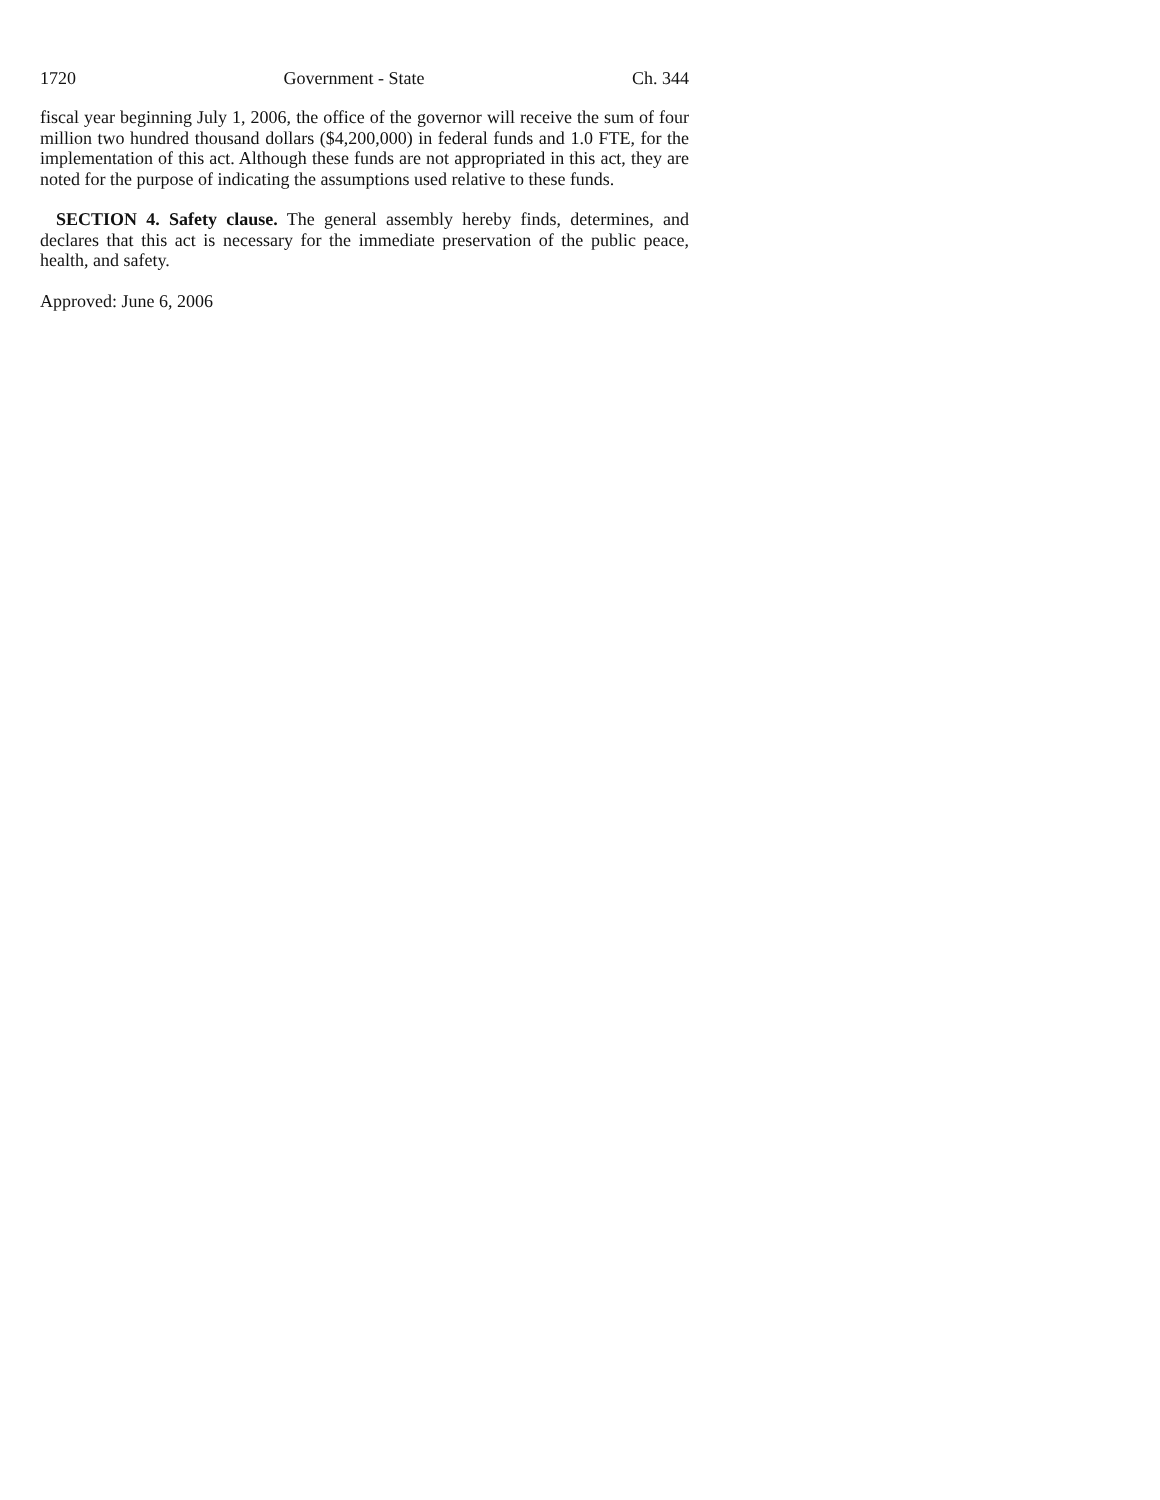1720 Government - State Ch. 344
fiscal year beginning July 1, 2006, the office of the governor will receive the sum of four million two hundred thousand dollars ($4,200,000) in federal funds and 1.0 FTE, for the implementation of this act. Although these funds are not appropriated in this act, they are noted for the purpose of indicating the assumptions used relative to these funds.
SECTION 4. Safety clause. The general assembly hereby finds, determines, and declares that this act is necessary for the immediate preservation of the public peace, health, and safety.
Approved: June 6, 2006